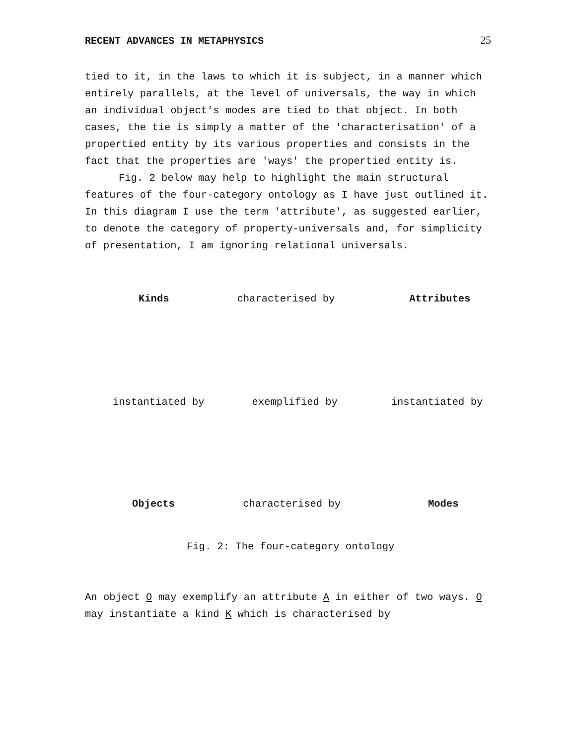RECENT ADVANCES IN METAPHYSICS 25
tied to it, in the laws to which it is subject, in a manner which entirely parallels, at the level of universals, the way in which an individual object's modes are tied to that object. In both cases, the tie is simply a matter of the 'characterisation' of a propertied entity by its various properties and consists in the fact that the properties are 'ways' the propertied entity is.
Fig. 2 below may help to highlight the main structural features of the four-category ontology as I have just outlined it. In this diagram I use the term 'attribute', as suggested earlier, to denote the category of property-universals and, for simplicity of presentation, I am ignoring relational universals.
Kinds characterised by Attributes
instantiated by exemplified by instantiated by
Objects characterised by Modes
Fig. 2: The four-category ontology
An object O may exemplify an attribute A in either of two ways. O may instantiate a kind K which is characterised by